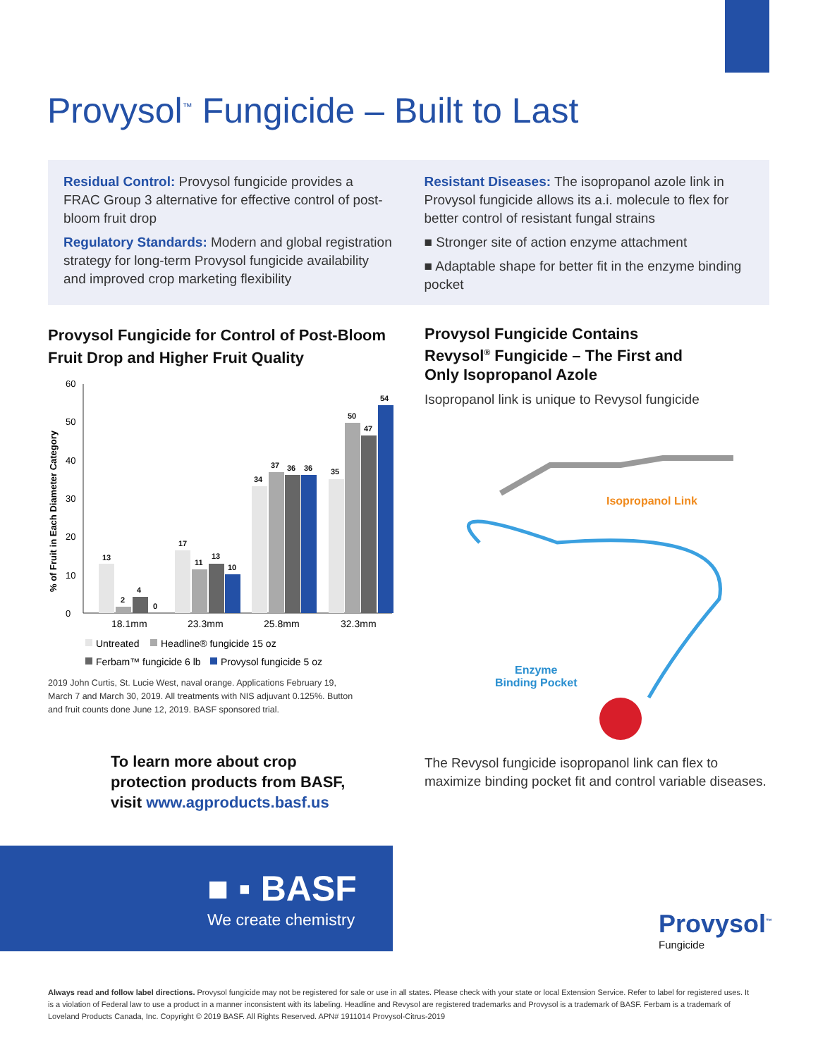Provysol<sup>™</sup> Fungicide – Built to Last
Residual Control: Provysol fungicide provides a FRAC Group 3 alternative for effective control of post-bloom fruit drop
Regulatory Standards: Modern and global registration strategy for long-term Provysol fungicide availability and improved crop marketing flexibility
Resistant Diseases: The isopropanol azole link in Provysol fungicide allows its a.i. molecule to flex for better control of resistant fungal strains
■ Stronger site of action enzyme attachment
■ Adaptable shape for better fit in the enzyme binding pocket
Provysol Fungicide for Control of Post-Bloom Fruit Drop and Higher Fruit Quality
% of Fruit in Each Diameter Category
0
10
20
30
40
50
60
13
2
4
0
17
11
13
10
34
37
36
36
35
50
47
54
18.1mm
23.3mm
25.8mm
32.3mm
Untreated
Headline® fungicide 15 oz
Ferbam™ fungicide 6 lb
Provysol fungicide 5 oz
2019 John Curtis, St. Lucie West, naval orange. Applications February 19, March 7 and March 30, 2019. All treatments with NIS adjuvant 0.125%. Button and fruit counts done June 12, 2019. BASF sponsored trial.
Provysol Fungicide Contains Revysol<sup>®</sup> Fungicide – The First and Only Isopropanol Azole
Isopropanol link is unique to Revysol fungicide
Isopropanol Link
Enzyme
Binding Pocket
The Revysol fungicide isopropanol link can flex to maximize binding pocket fit and control variable diseases.
To learn more about crop
protection products from BASF,
visit www.agproducts.basf.us
■ ▪ BASF
We create chemistry
Provysol<sup>™</sup>
Fungicide
Always read and follow label directions. Provysol fungicide may not be registered for sale or use in all states. Please check with your state or local Extension Service. Refer to label for registered uses. It is a violation of Federal law to use a product in a manner inconsistent with its labeling. Headline and Revysol are registered trademarks and Provysol is a trademark of BASF. Ferbam is a trademark of Loveland Products Canada, Inc. Copyright © 2019 BASF. All Rights Reserved. APN# 1911014 Provysol-Citrus-2019